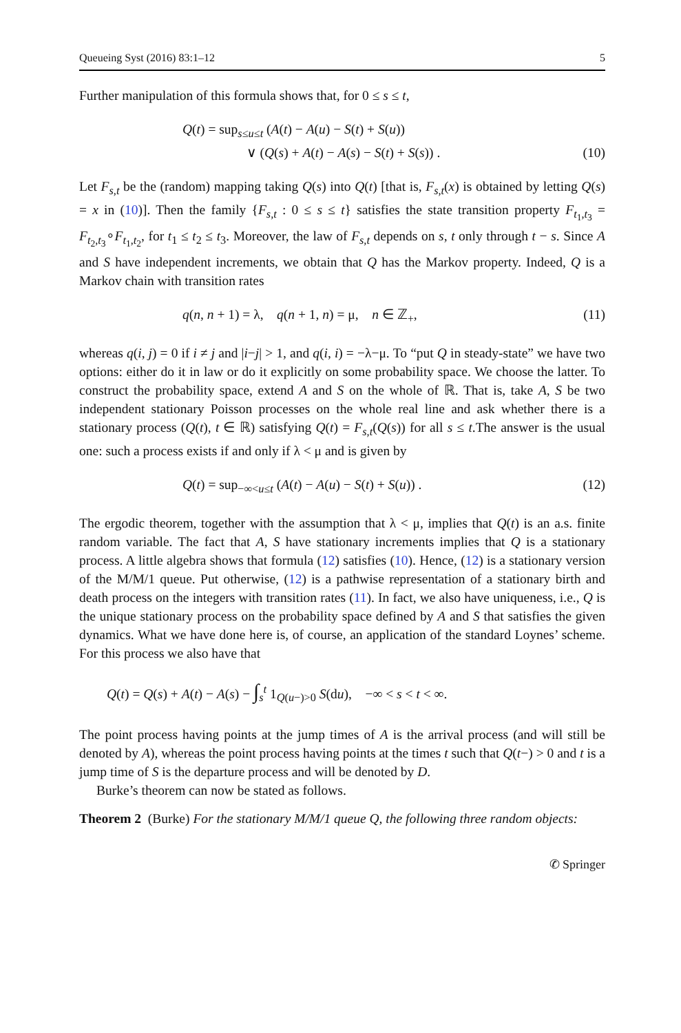Queueing Syst (2016) 83:1–12 5
Further manipulation of this formula shows that, for 0 ≤ s ≤ t,
Q(t) = sup<sub>s≤u≤t</sub> (A(t) − A(u) − S(t) + S(u))
∨ (Q(s) + A(t) − A(s) − S(t) + S(s)) .
(10)
Let F<sub>s,t</sub> be the (random) mapping taking Q(s) into Q(t) [that is, F<sub>s,t</sub>(x) is obtained by letting Q(s) = x in (10)]. Then the family {F<sub>s,t</sub> : 0 ≤ s ≤ t} satisfies the state transition property F<sub>t<sub>1</sub>,t<sub>3</sub></sub> = F<sub>t<sub>2</sub>,t<sub>3</sub></sub>∘F<sub>t<sub>1</sub>,t<sub>2</sub></sub>, for t<sub>1</sub> ≤ t<sub>2</sub> ≤ t<sub>3</sub>. Moreover, the law of F<sub>s,t</sub> depends on s, t only through t − s. Since A and S have independent increments, we obtain that Q has the Markov property. Indeed, Q is a Markov chain with transition rates
q(n, n + 1) = λ, q(n + 1, n) = μ, n ∈ ℤ<sub>+</sub>,
(11)
whereas q(i, j) = 0 if i ≠ j and |i−j| > 1, and q(i, i) = −λ−μ. To “put Q in steady-state” we have two options: either do it in law or do it explicitly on some probability space. We choose the latter. To construct the probability space, extend A and S on the whole of ℝ. That is, take A, S be two independent stationary Poisson processes on the whole real line and ask whether there is a stationary process (Q(t), t ∈ ℝ) satisfying Q(t) = F<sub>s,t</sub>(Q(s)) for all s ≤ t.The answer is the usual one: such a process exists if and only if λ < μ and is given by
Q(t) = sup<sub>−∞<u≤t</sub> (A(t) − A(u) − S(t) + S(u)) .
(12)
The ergodic theorem, together with the assumption that λ < μ, implies that Q(t) is an a.s. finite random variable. The fact that A, S have stationary increments implies that Q is a stationary process. A little algebra shows that formula (12) satisfies (10). Hence, (12) is a stationary version of the M/M/1 queue. Put otherwise, (12) is a pathwise representation of a stationary birth and death process on the integers with transition rates (11). In fact, we also have uniqueness, i.e., Q is the unique stationary process on the probability space defined by A and S that satisfies the given dynamics. What we have done here is, of course, an application of the standard Loynes’ scheme. For this process we also have that
Q(t) = Q(s) + A(t) − A(s) − ∫<sub>s</sub><sup>t</sup> 1<sub>Q(u−)>0</sub> S(du), −∞ < s < t < ∞.
The point process having points at the jump times of A is the arrival process (and will still be denoted by A), whereas the point process having points at the times t such that Q(t−) > 0 and t is a jump time of S is the departure process and will be denoted by D.
Burke’s theorem can now be stated as follows.
Theorem 2 (Burke) For the stationary M/M/1 queue Q, the following three random objects:
✆ Springer